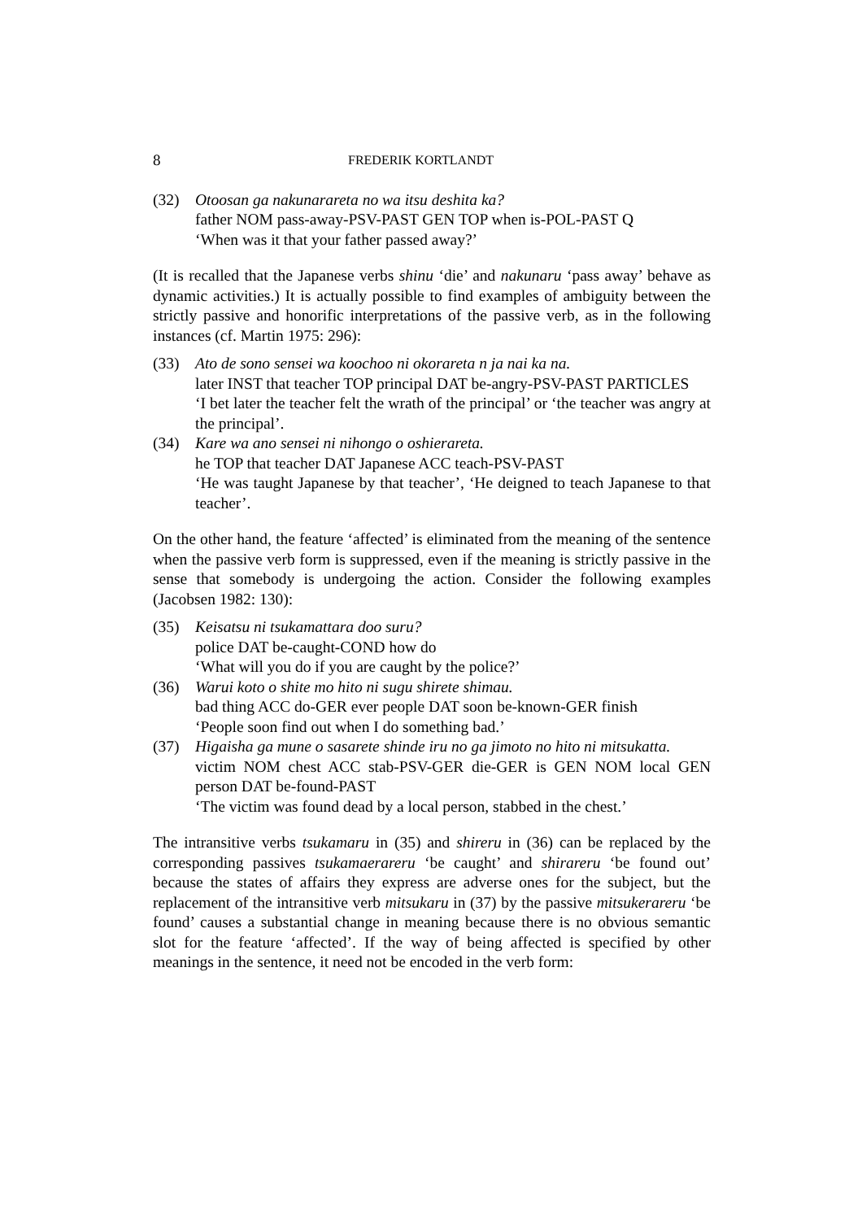8 FREDERIK KORTLANDT
(32) Otoosan ga nakunarareta no wa itsu deshita ka?
father NOM pass-away-PSV-PAST GEN TOP when is-POL-PAST Q
‘When was it that your father passed away?’
(It is recalled that the Japanese verbs shinu ‘die’ and nakunaru ‘pass away’ behave as dynamic activities.) It is actually possible to find examples of ambiguity between the strictly passive and honorific interpretations of the passive verb, as in the following instances (cf. Martin 1975: 296):
(33) Ato de sono sensei wa koochoo ni okorareta n ja nai ka na.
later INST that teacher TOP principal DAT be-angry-PSV-PAST PARTICLES
‘I bet later the teacher felt the wrath of the principal’ or ‘the teacher was angry at the principal’.
(34) Kare wa ano sensei ni nihongo o oshierareta.
he TOP that teacher DAT Japanese ACC teach-PSV-PAST
‘He was taught Japanese by that teacher’, ‘He deigned to teach Japanese to that teacher’.
On the other hand, the feature ‘affected’ is eliminated from the meaning of the sentence when the passive verb form is suppressed, even if the meaning is strictly passive in the sense that somebody is undergoing the action. Consider the following examples (Jacobsen 1982: 130):
(35) Keisatsu ni tsukamattara doo suru?
police DAT be-caught-COND how do
‘What will you do if you are caught by the police?’
(36) Warui koto o shite mo hito ni sugu shirete shimau.
bad thing ACC do-GER ever people DAT soon be-known-GER finish
‘People soon find out when I do something bad.’
(37) Higaisha ga mune o sasarete shinde iru no ga jimoto no hito ni mitsukatta.
victim NOM chest ACC stab-PSV-GER die-GER is GEN NOM local GEN person DAT be-found-PAST
‘The victim was found dead by a local person, stabbed in the chest.’
The intransitive verbs tsukamaru in (35) and shireru in (36) can be replaced by the corresponding passives tsukamaerareru ‘be caught’ and shirareru ‘be found out’ because the states of affairs they express are adverse ones for the subject, but the replacement of the intransitive verb mitsukaru in (37) by the passive mitsukerareru ‘be found’ causes a substantial change in meaning because there is no obvious semantic slot for the feature ‘affected’. If the way of being affected is specified by other meanings in the sentence, it need not be encoded in the verb form: